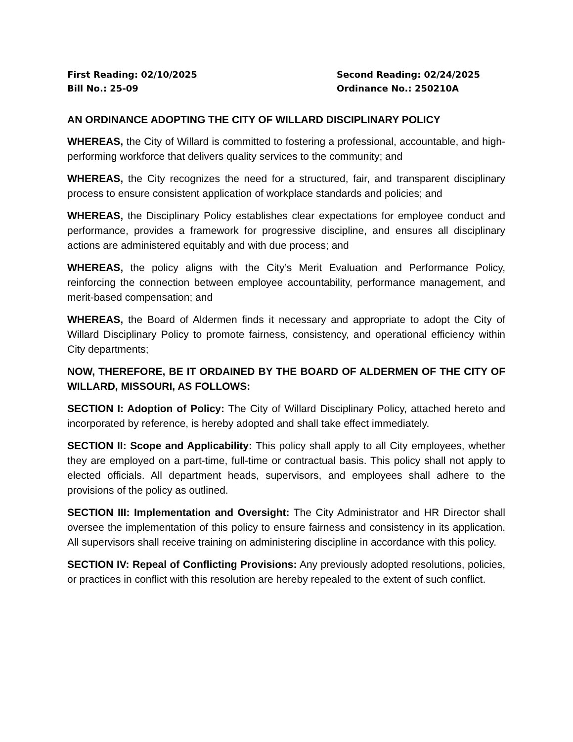First Reading: 02/10/2025
Second Reading: 02/24/2025
Bill No.: 25-09
Ordinance No.: 250210A
AN ORDINANCE ADOPTING THE CITY OF WILLARD DISCIPLINARY POLICY
WHEREAS, the City of Willard is committed to fostering a professional, accountable, and high-performing workforce that delivers quality services to the community; and
WHEREAS, the City recognizes the need for a structured, fair, and transparent disciplinary process to ensure consistent application of workplace standards and policies; and
WHEREAS, the Disciplinary Policy establishes clear expectations for employee conduct and performance, provides a framework for progressive discipline, and ensures all disciplinary actions are administered equitably and with due process; and
WHEREAS, the policy aligns with the City’s Merit Evaluation and Performance Policy, reinforcing the connection between employee accountability, performance management, and merit-based compensation; and
WHEREAS, the Board of Aldermen finds it necessary and appropriate to adopt the City of Willard Disciplinary Policy to promote fairness, consistency, and operational efficiency within City departments;
NOW, THEREFORE, BE IT ORDAINED BY THE BOARD OF ALDERMEN OF THE CITY OF WILLARD, MISSOURI, AS FOLLOWS:
SECTION I: Adoption of Policy: The City of Willard Disciplinary Policy, attached hereto and incorporated by reference, is hereby adopted and shall take effect immediately.
SECTION II: Scope and Applicability: This policy shall apply to all City employees, whether they are employed on a part-time, full-time or contractual basis. This policy shall not apply to elected officials. All department heads, supervisors, and employees shall adhere to the provisions of the policy as outlined.
SECTION III: Implementation and Oversight: The City Administrator and HR Director shall oversee the implementation of this policy to ensure fairness and consistency in its application. All supervisors shall receive training on administering discipline in accordance with this policy.
SECTION IV: Repeal of Conflicting Provisions: Any previously adopted resolutions, policies, or practices in conflict with this resolution are hereby repealed to the extent of such conflict.